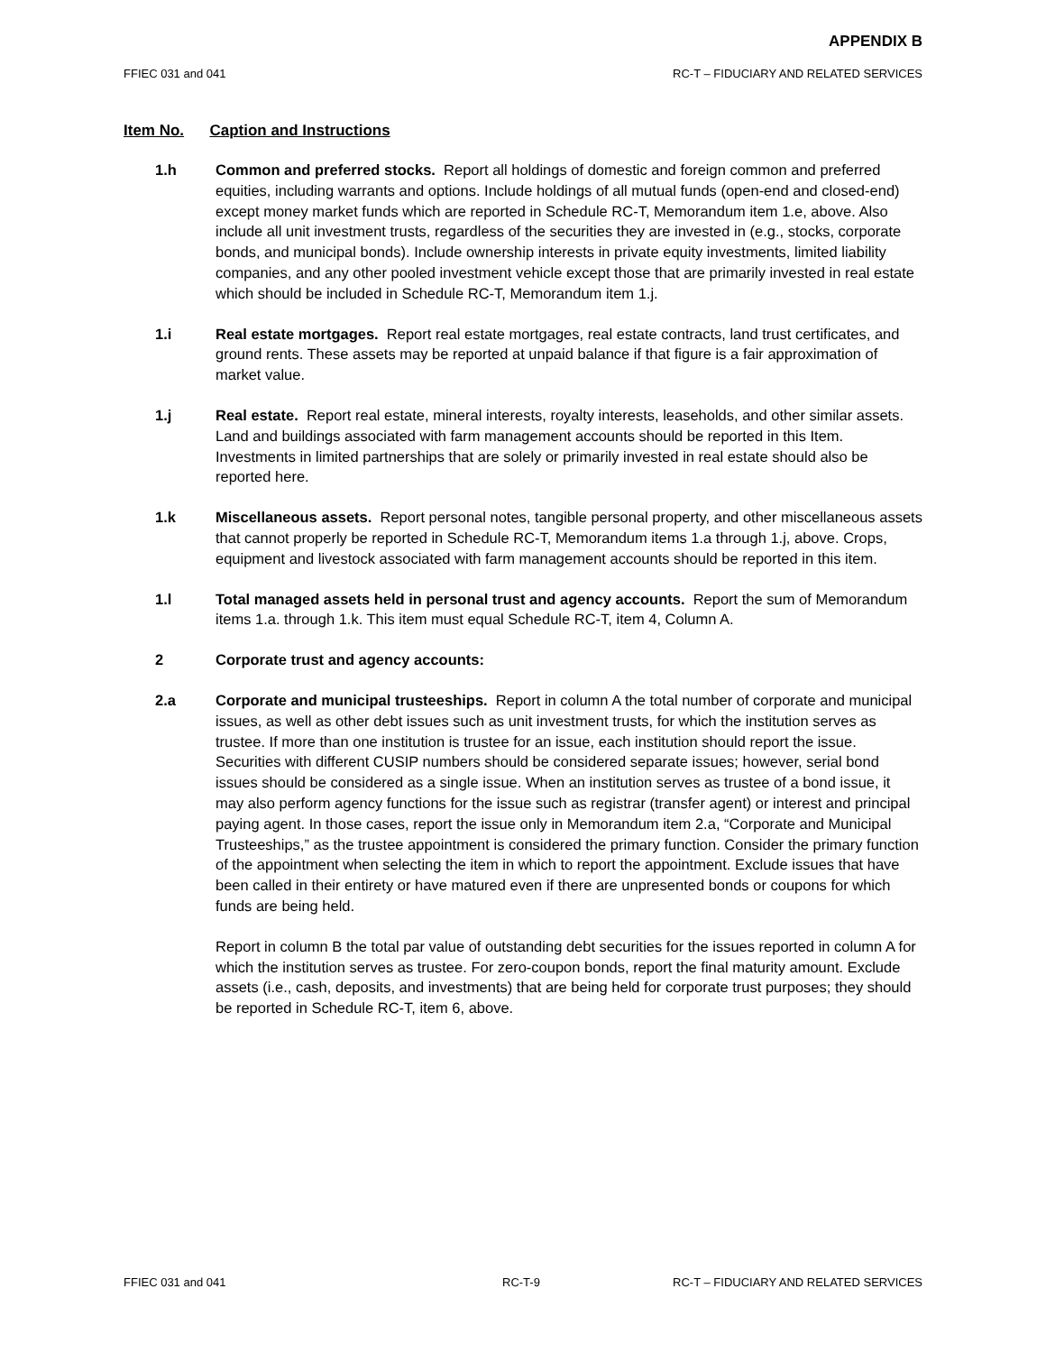APPENDIX B
FFIEC 031 and 041 RC-T – FIDUCIARY AND RELATED SERVICES
Item No. Caption and Instructions
1.h Common and preferred stocks. Report all holdings of domestic and foreign common and preferred equities, including warrants and options. Include holdings of all mutual funds (open-end and closed-end) except money market funds which are reported in Schedule RC-T, Memorandum item 1.e, above. Also include all unit investment trusts, regardless of the securities they are invested in (e.g., stocks, corporate bonds, and municipal bonds). Include ownership interests in private equity investments, limited liability companies, and any other pooled investment vehicle except those that are primarily invested in real estate which should be included in Schedule RC-T, Memorandum item 1.j.
1.i Real estate mortgages. Report real estate mortgages, real estate contracts, land trust certificates, and ground rents. These assets may be reported at unpaid balance if that figure is a fair approximation of market value.
1.j Real estate. Report real estate, mineral interests, royalty interests, leaseholds, and other similar assets. Land and buildings associated with farm management accounts should be reported in this Item. Investments in limited partnerships that are solely or primarily invested in real estate should also be reported here.
1.k Miscellaneous assets. Report personal notes, tangible personal property, and other miscellaneous assets that cannot properly be reported in Schedule RC-T, Memorandum items 1.a through 1.j, above. Crops, equipment and livestock associated with farm management accounts should be reported in this item.
1.l Total managed assets held in personal trust and agency accounts. Report the sum of Memorandum items 1.a. through 1.k. This item must equal Schedule RC-T, item 4, Column A.
2 Corporate trust and agency accounts:
2.a Corporate and municipal trusteeships. Report in column A the total number of corporate and municipal issues, as well as other debt issues such as unit investment trusts, for which the institution serves as trustee. If more than one institution is trustee for an issue, each institution should report the issue. Securities with different CUSIP numbers should be considered separate issues; however, serial bond issues should be considered as a single issue. When an institution serves as trustee of a bond issue, it may also perform agency functions for the issue such as registrar (transfer agent) or interest and principal paying agent. In those cases, report the issue only in Memorandum item 2.a, “Corporate and Municipal Trusteeships,” as the trustee appointment is considered the primary function. Consider the primary function of the appointment when selecting the item in which to report the appointment. Exclude issues that have been called in their entirety or have matured even if there are unpresented bonds or coupons for which funds are being held.
Report in column B the total par value of outstanding debt securities for the issues reported in column A for which the institution serves as trustee. For zero-coupon bonds, report the final maturity amount. Exclude assets (i.e., cash, deposits, and investments) that are being held for corporate trust purposes; they should be reported in Schedule RC-T, item 6, above.
FFIEC 031 and 041 RC-T-9 RC-T – FIDUCIARY AND RELATED SERVICES